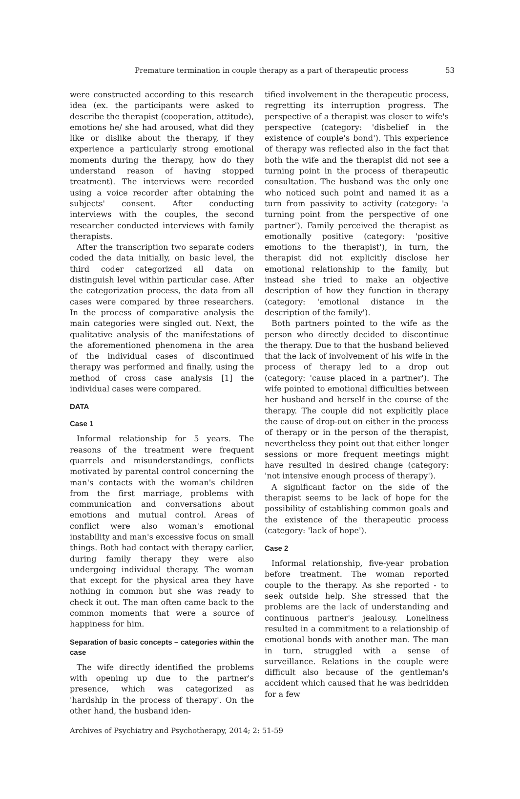Premature termination in couple therapy as a part of therapeutic process 53
were constructed according to this research idea (ex. the participants were asked to describe the therapist (cooperation, attitude), emotions he/ she had aroused, what did they like or dislike about the therapy, if they experience a particularly strong emotional moments during the therapy, how do they understand reason of having stopped treatment). The interviews were recorded using a voice recorder after obtaining the subjects' consent. After conducting interviews with the couples, the second researcher conducted interviews with family therapists.
After the transcription two separate coders coded the data initially, on basic level, the third coder categorized all data on distinguish level within particular case. After the categorization process, the data from all cases were compared by three researchers. In the process of comparative analysis the main categories were singled out. Next, the qualitative analysis of the manifestations of the aforementioned phenomena in the area of the individual cases of discontinued therapy was performed and finally, using the method of cross case analysis [1] the individual cases were compared.
DATA
Case 1
Informal relationship for 5 years. The reasons of the treatment were frequent quarrels and misunderstandings, conflicts motivated by parental control concerning the man's contacts with the woman's children from the first marriage, problems with communication and conversations about emotions and mutual control. Areas of conflict were also woman's emotional instability and man's excessive focus on small things. Both had contact with therapy earlier, during family therapy they were also undergoing individual therapy. The woman that except for the physical area they have nothing in common but she was ready to check it out. The man often came back to the common moments that were a source of happiness for him.
Separation of basic concepts – categories within the case
The wife directly identified the problems with opening up due to the partner's presence, which was categorized as 'hardship in the process of therapy'. On the other hand, the husband iden-
tified involvement in the therapeutic process, regretting its interruption progress. The perspective of a therapist was closer to wife's perspective (category: 'disbelief in the existence of couple's bond'). This experience of therapy was reflected also in the fact that both the wife and the therapist did not see a turning point in the process of therapeutic consultation. The husband was the only one who noticed such point and named it as a turn from passivity to activity (category: 'a turning point from the perspective of one partner'). Family perceived the therapist as emotionally positive (category: 'positive emotions to the therapist'), in turn, the therapist did not explicitly disclose her emotional relationship to the family, but instead she tried to make an objective description of how they function in therapy (category: 'emotional distance in the description of the family').
Both partners pointed to the wife as the person who directly decided to discontinue the therapy. Due to that the husband believed that the lack of involvement of his wife in the process of therapy led to a drop out (category: 'cause placed in a partner'). The wife pointed to emotional difficulties between her husband and herself in the course of the therapy. The couple did not explicitly place the cause of drop-out on either in the process of therapy or in the person of the therapist, nevertheless they point out that either longer sessions or more frequent meetings might have resulted in desired change (category: 'not intensive enough process of therapy').
A significant factor on the side of the therapist seems to be lack of hope for the possibility of establishing common goals and the existence of the therapeutic process (category: 'lack of hope').
Case 2
Informal relationship, five-year probation before treatment. The woman reported couple to the therapy. As she reported - to seek outside help. She stressed that the problems are the lack of understanding and continuous partner's jealousy. Loneliness resulted in a commitment to a relationship of emotional bonds with another man. The man in turn, struggled with a sense of surveillance. Relations in the couple were difficult also because of the gentleman's accident which caused that he was bedridden for a few
Archives of Psychiatry and Psychotherapy, 2014; 2: 51-59